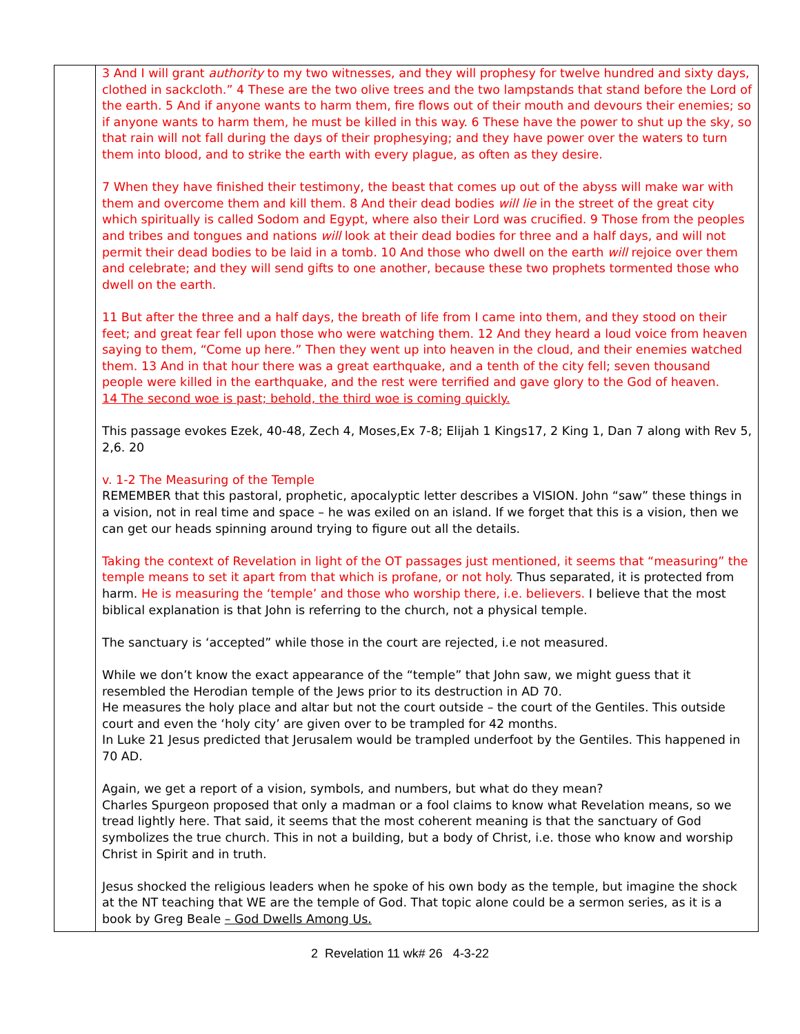| | 3 And I will grant authority to my two witnesses, and they will prophesy for twelve hundred and sixty days, clothed in sackcloth.” 4 These are the two olive trees and the two lampstands that stand before the Lord of the earth. 5 And if anyone wants to harm them, fire flows out of their mouth and devours their enemies; so if anyone wants to harm them, he must be killed in this way. 6 These have the power to shut up the sky, so that rain will not fall during the days of their prophesying; and they have power over the waters to turn them into blood, and to strike the earth with every plague, as often as they desire. 7 When they have finished their testimony, the beast that comes up out of the abyss will make war with them and overcome them and kill them. 8 And their dead bodies will lie in the street of the great city which spiritually is called Sodom and Egypt, where also their Lord was crucified. 9 Those from the peoples and tribes and tongues and nations will look at their dead bodies for three and a half days, and will not permit their dead bodies to be laid in a tomb. 10 And those who dwell on the earth will rejoice over them and celebrate; and they will send gifts to one another, because these two prophets tormented those who dwell on the earth. 11 But after the three and a half days, the breath of life from I came into them, and they stood on their feet; and great fear fell upon those who were watching them. 12 And they heard a loud voice from heaven saying to them, “Come up here.” Then they went up into heaven in the cloud, and their enemies watched them. 13 And in that hour there was a great earthquake, and a tenth of the city fell; seven thousand people were killed in the earthquake, and the rest were terrified and gave glory to the God of heaven. 14 The second woe is past; behold, the third woe is coming quickly. This passage evokes Ezek, 40-48, Zech 4, Moses,Ex 7-8; Elijah 1 Kings17, 2 King 1, Dan 7 along with Rev 5, 2,6. 20 v. 1-2 The Measuring of the Temple REMEMBER that this pastoral, prophetic, apocalyptic letter describes a VISION. John “saw” these things in a vision, not in real time and space – he was exiled on an island. If we forget that this is a vision, then we can get our heads spinning around trying to figure out all the details. Taking the context of Revelation in light of the OT passages just mentioned, it seems that “measuring” the temple means to set it apart from that which is profane, or not holy. Thus separated, it is protected from harm. He is measuring the ‘temple’ and those who worship there, i.e. believers. I believe that the most biblical explanation is that John is referring to the church, not a physical temple. The sanctuary is ‘accepted” while those in the court are rejected, i.e not measured. While we don’t know the exact appearance of the “temple” that John saw, we might guess that it resembled the Herodian temple of the Jews prior to its destruction in AD 70. He measures the holy place and altar but not the court outside – the court of the Gentiles. This outside court and even the ‘holy city’ are given over to be trampled for 42 months. In Luke 21 Jesus predicted that Jerusalem would be trampled underfoot by the Gentiles. This happened in 70 AD. Again, we get a report of a vision, symbols, and numbers, but what do they mean? Charles Spurgeon proposed that only a madman or a fool claims to know what Revelation means, so we tread lightly here. That said, it seems that the most coherent meaning is that the sanctuary of God symbolizes the true church. This in not a building, but a body of Christ, i.e. those who know and worship Christ in Spirit and in truth. Jesus shocked the religious leaders when he spoke of his own body as the temple, but imagine the shock at the NT teaching that WE are the temple of God. That topic alone could be a sermon series, as it is a book by Greg Beale – God Dwells Among Us. |
2 Revelation 11 wk# 26 4-3-22